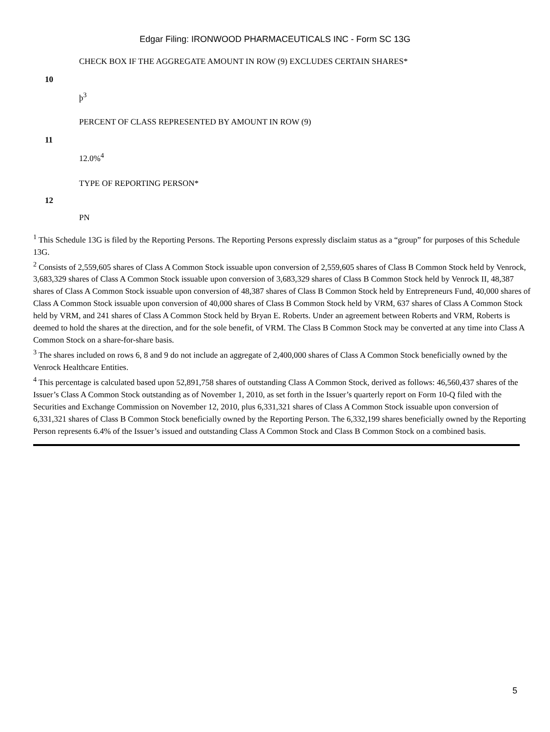Edgar Filing: IRONWOOD PHARMACEUTICALS INC - Form SC 13G
| 10 | CHECK BOX IF THE AGGREGATE AMOUNT IN ROW (9) EXCLUDES CERTAIN SHARES* þ<sup>3</sup> |
| 11 | PERCENT OF CLASS REPRESENTED BY AMOUNT IN ROW (9) 12.0%<sup>4</sup> |
| 12 | TYPE OF REPORTING PERSON* PN |
<sup>1</sup> This Schedule 13G is filed by the Reporting Persons. The Reporting Persons expressly disclaim status as a “group” for purposes of this Schedule 13G.
<sup>2</sup> Consists of 2,559,605 shares of Class A Common Stock issuable upon conversion of 2,559,605 shares of Class B Common Stock held by Venrock, 3,683,329 shares of Class A Common Stock issuable upon conversion of 3,683,329 shares of Class B Common Stock held by Venrock II, 48,387 shares of Class A Common Stock issuable upon conversion of 48,387 shares of Class B Common Stock held by Entrepreneurs Fund, 40,000 shares of Class A Common Stock issuable upon conversion of 40,000 shares of Class B Common Stock held by VRM, 637 shares of Class A Common Stock held by VRM, and 241 shares of Class A Common Stock held by Bryan E. Roberts. Under an agreement between Roberts and VRM, Roberts is deemed to hold the shares at the direction, and for the sole benefit, of VRM. The Class B Common Stock may be converted at any time into Class A Common Stock on a share-for-share basis.
<sup>3</sup> The shares included on rows 6, 8 and 9 do not include an aggregate of 2,400,000 shares of Class A Common Stock beneficially owned by the Venrock Healthcare Entities.
<sup>4</sup> This percentage is calculated based upon 52,891,758 shares of outstanding Class A Common Stock, derived as follows: 46,560,437 shares of the Issuer’s Class A Common Stock outstanding as of November 1, 2010, as set forth in the Issuer’s quarterly report on Form 10-Q filed with the Securities and Exchange Commission on November 12, 2010, plus 6,331,321 shares of Class A Common Stock issuable upon conversion of 6,331,321 shares of Class B Common Stock beneficially owned by the Reporting Person. The 6,332,199 shares beneficially owned by the Reporting Person represents 6.4% of the Issuer’s issued and outstanding Class A Common Stock and Class B Common Stock on a combined basis.
5